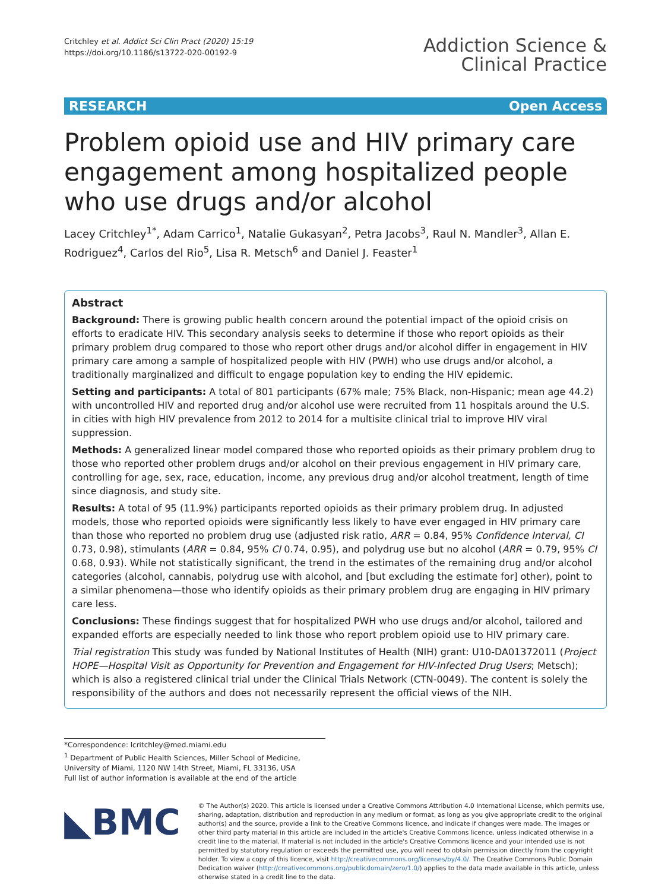Critchley et al. Addict Sci Clin Pract (2020) 15:19
https://doi.org/10.1186/s13722-020-00192-9
Addiction Science &
Clinical Practice
RESEARCH Open Access
Problem opioid use and HIV primary care engagement among hospitalized people who use drugs and/or alcohol
Lacey Critchley<sup>1*</sup>, Adam Carrico<sup>1</sup>, Natalie Gukasyan<sup>2</sup>, Petra Jacobs<sup>3</sup>, Raul N. Mandler<sup>3</sup>, Allan E. Rodriguez<sup>4</sup>, Carlos del Rio<sup>5</sup>, Lisa R. Metsch<sup>6</sup> and Daniel J. Feaster<sup>1</sup>
Abstract
Background: There is growing public health concern around the potential impact of the opioid crisis on efforts to eradicate HIV. This secondary analysis seeks to determine if those who report opioids as their primary problem drug compared to those who report other drugs and/or alcohol differ in engagement in HIV primary care among a sample of hospitalized people with HIV (PWH) who use drugs and/or alcohol, a traditionally marginalized and difficult to engage population key to ending the HIV epidemic.
Setting and participants: A total of 801 participants (67% male; 75% Black, non-Hispanic; mean age 44.2) with uncontrolled HIV and reported drug and/or alcohol use were recruited from 11 hospitals around the U.S. in cities with high HIV prevalence from 2012 to 2014 for a multisite clinical trial to improve HIV viral suppression.
Methods: A generalized linear model compared those who reported opioids as their primary problem drug to those who reported other problem drugs and/or alcohol on their previous engagement in HIV primary care, controlling for age, sex, race, education, income, any previous drug and/or alcohol treatment, length of time since diagnosis, and study site.
Results: A total of 95 (11.9%) participants reported opioids as their primary problem drug. In adjusted models, those who reported opioids were significantly less likely to have ever engaged in HIV primary care than those who reported no problem drug use (adjusted risk ratio, ARR = 0.84, 95% Confidence Interval, CI 0.73, 0.98), stimulants (ARR = 0.84, 95% CI 0.74, 0.95), and polydrug use but no alcohol (ARR = 0.79, 95% CI 0.68, 0.93). While not statistically significant, the trend in the estimates of the remaining drug and/or alcohol categories (alcohol, cannabis, polydrug use with alcohol, and [but excluding the estimate for] other), point to a similar phenomena—those who identify opioids as their primary problem drug are engaging in HIV primary care less.
Conclusions: These findings suggest that for hospitalized PWH who use drugs and/or alcohol, tailored and expanded efforts are especially needed to link those who report problem opioid use to HIV primary care.
Trial registration This study was funded by National Institutes of Health (NIH) grant: U10-DA01372011 (Project HOPE—Hospital Visit as Opportunity for Prevention and Engagement for HIV-Infected Drug Users; Metsch); which is also a registered clinical trial under the Clinical Trials Network (CTN-0049). The content is solely the responsibility of the authors and does not necessarily represent the official views of the NIH.
*Correspondence: lcritchley@med.miami.edu
<sup>1</sup> Department of Public Health Sciences, Miller School of Medicine, University of Miami, 1120 NW 14th Street, Miami, FL 33136, USA
Full list of author information is available at the end of the article
◣BMC
© The Author(s) 2020. This article is licensed under a Creative Commons Attribution 4.0 International License, which permits use, sharing, adaptation, distribution and reproduction in any medium or format, as long as you give appropriate credit to the original author(s) and the source, provide a link to the Creative Commons licence, and indicate if changes were made. The images or other third party material in this article are included in the article's Creative Commons licence, unless indicated otherwise in a credit line to the material. If material is not included in the article's Creative Commons licence and your intended use is not permitted by statutory regulation or exceeds the permitted use, you will need to obtain permission directly from the copyright holder. To view a copy of this licence, visit http://creativecommons.org/licenses/by/4.0/. The Creative Commons Public Domain Dedication waiver (http://creativecommons.org/publicdomain/zero/1.0/) applies to the data made available in this article, unless otherwise stated in a credit line to the data.